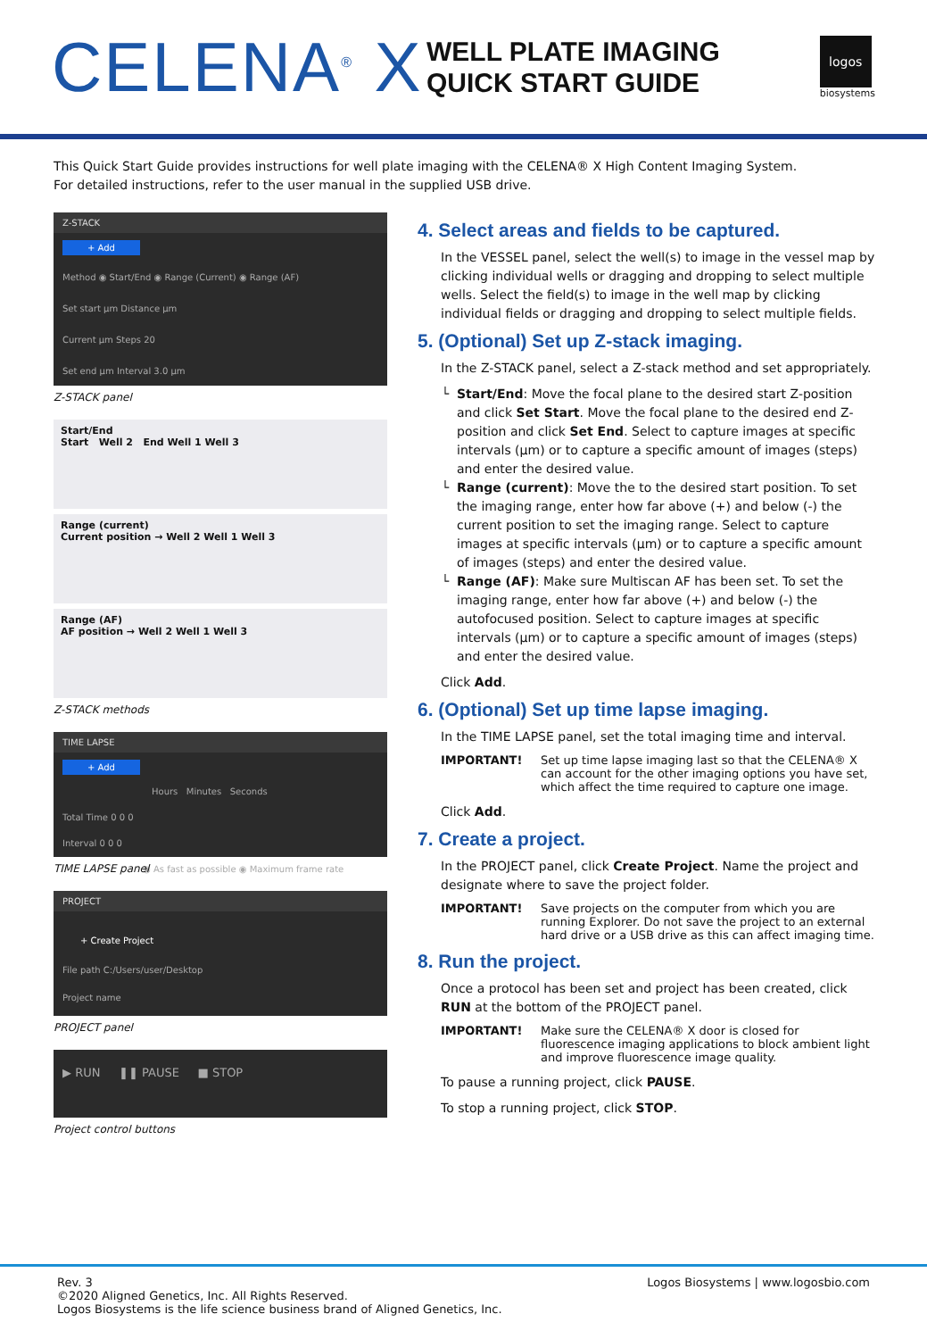CELENA<sup>®</sup> X
WELL PLATE IMAGING
QUICK START GUIDE
logos
biosystems
This Quick Start Guide provides instructions for well plate imaging with the CELENA® X High Content Imaging System.
For detailed instructions, refer to the user manual in the supplied USB drive.
Z-STACK
+ Add
Method ◉ Start/End ◉ Range (Current) ◉ Range (AF)
Set start µm Distance µm
Current µm Steps 20
Set end µm Interval 3.0 µm
Z-STACK panel
Start/End
Start Well 2 End Well 1 Well 3
Range (current)
Current position → Well 2 Well 1 Well 3
Range (AF)
AF position → Well 2 Well 1 Well 3
Z-STACK methods
TIME LAPSE
+ Add
Hours Minutes Seconds
Total Time 0 0 0
Interval 0 0 0
◉ As fast as possible ◉ Maximum frame rate
TIME LAPSE panel
PROJECT
+ Create Project
File path C:/Users/user/Desktop
Project name
PROJECT panel
▶ RUN ❚❚ PAUSE ■ STOP
Project control buttons
4. Select areas and fields to be captured.
In the VESSEL panel, select the well(s) to image in the vessel map by clicking individual wells or dragging and dropping to select multiple wells. Select the field(s) to image in the well map by clicking individual fields or dragging and dropping to select multiple fields.
5. (Optional) Set up Z-stack imaging.
In the Z-STACK panel, select a Z-stack method and set appropriately.
Start/End: Move the focal plane to the desired start Z-position and click Set Start. Move the focal plane to the desired end Z-position and click Set End. Select to capture images at specific intervals (µm) or to capture a specific amount of images (steps) and enter the desired value.
Range (current): Move the to the desired start position. To set the imaging range, enter how far above (+) and below (-) the current position to set the imaging range. Select to capture images at specific intervals (µm) or to capture a specific amount of images (steps) and enter the desired value.
Range (AF): Make sure Multiscan AF has been set. To set the imaging range, enter how far above (+) and below (-) the autofocused position. Select to capture images at specific intervals (µm) or to capture a specific amount of images (steps) and enter the desired value.
Click Add.
6. (Optional) Set up time lapse imaging.
In the TIME LAPSE panel, set the total imaging time and interval.
IMPORTANT! Set up time lapse imaging last so that the CELENA® X can account for the other imaging options you have set, which affect the time required to capture one image.
Click Add.
7. Create a project.
In the PROJECT panel, click Create Project. Name the project and designate where to save the project folder.
IMPORTANT! Save projects on the computer from which you are running Explorer. Do not save the project to an external hard drive or a USB drive as this can affect imaging time.
8. Run the project.
Once a protocol has been set and project has been created, click RUN at the bottom of the PROJECT panel.
IMPORTANT! Make sure the CELENA® X door is closed for fluorescence imaging applications to block ambient light and improve fluorescence image quality.
To pause a running project, click PAUSE.
To stop a running project, click STOP.
Rev. 3
©2020 Aligned Genetics, Inc. All Rights Reserved.
Logos Biosystems is the life science business brand of Aligned Genetics, Inc.
Logos Biosystems | www.logosbio.com